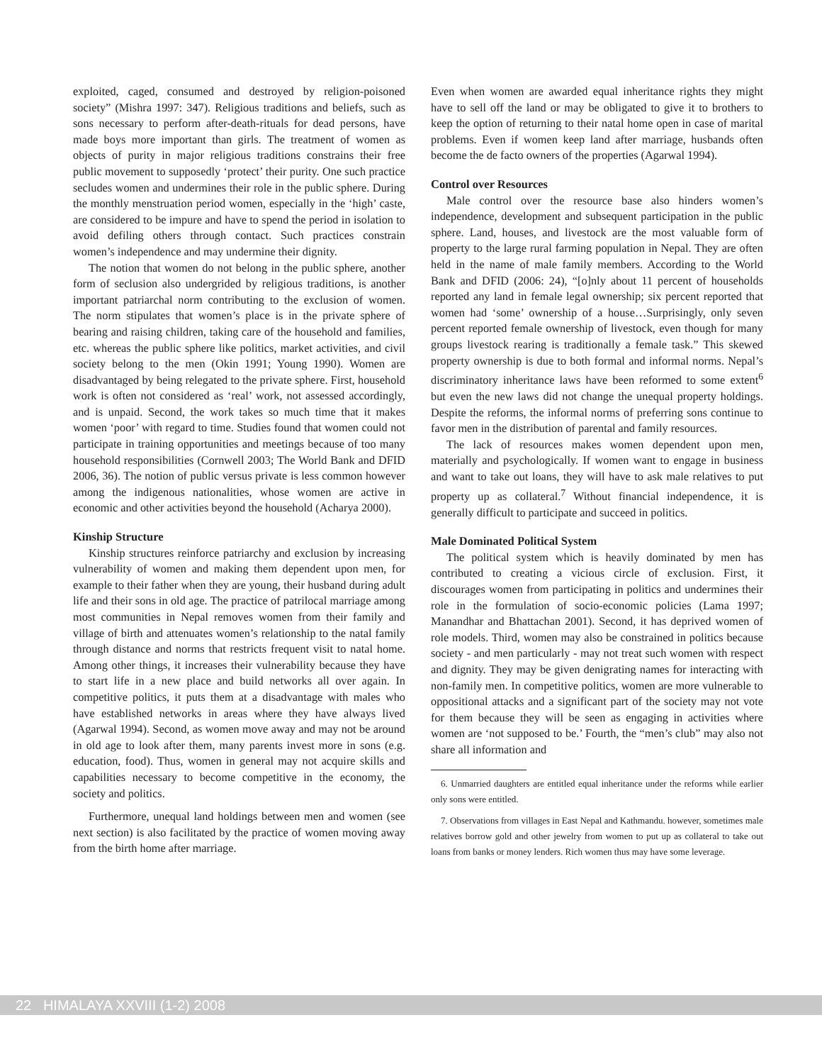exploited, caged, consumed and destroyed by religion-poisoned society” (Mishra 1997: 347). Religious traditions and beliefs, such as sons necessary to perform after-death-rituals for dead persons, have made boys more important than girls. The treatment of women as objects of purity in major religious traditions constrains their free public movement to supposedly ‘protect’ their purity. One such practice secludes women and undermines their role in the public sphere. During the monthly menstruation period women, especially in the ‘high’ caste, are considered to be impure and have to spend the period in isolation to avoid defiling others through contact. Such practices constrain women’s independence and may undermine their dignity.
The notion that women do not belong in the public sphere, another form of seclusion also undergrided by religious traditions, is another important patriarchal norm contributing to the exclusion of women. The norm stipulates that women’s place is in the private sphere of bearing and raising children, taking care of the household and families, etc. whereas the public sphere like politics, market activities, and civil society belong to the men (Okin 1991; Young 1990). Women are disadvantaged by being relegated to the private sphere. First, household work is often not considered as ‘real’ work, not assessed accordingly, and is unpaid. Second, the work takes so much time that it makes women ‘poor’ with regard to time. Studies found that women could not participate in training opportunities and meetings because of too many household responsibilities (Cornwell 2003; The World Bank and DFID 2006, 36). The notion of public versus private is less common however among the indigenous nationalities, whose women are active in economic and other activities beyond the household (Acharya 2000).
Kinship Structure
Kinship structures reinforce patriarchy and exclusion by increasing vulnerability of women and making them dependent upon men, for example to their father when they are young, their husband during adult life and their sons in old age. The practice of patrilocal marriage among most communities in Nepal removes women from their family and village of birth and attenuates women’s relationship to the natal family through distance and norms that restricts frequent visit to natal home. Among other things, it increases their vulnerability because they have to start life in a new place and build networks all over again. In competitive politics, it puts them at a disadvantage with males who have established networks in areas where they have always lived (Agarwal 1994). Second, as women move away and may not be around in old age to look after them, many parents invest more in sons (e.g. education, food). Thus, women in general may not acquire skills and capabilities necessary to become competitive in the economy, the society and politics.
Furthermore, unequal land holdings between men and women (see next section) is also facilitated by the practice of women moving away from the birth home after marriage.
Even when women are awarded equal inheritance rights they might have to sell off the land or may be obligated to give it to brothers to keep the option of returning to their natal home open in case of marital problems. Even if women keep land after marriage, husbands often become the de facto owners of the properties (Agarwal 1994).
Control over Resources
Male control over the resource base also hinders women’s independence, development and subsequent participation in the public sphere. Land, houses, and livestock are the most valuable form of property to the large rural farming population in Nepal. They are often held in the name of male family members. According to the World Bank and DFID (2006: 24), “[o]nly about 11 percent of households reported any land in female legal ownership; six percent reported that women had ‘some’ ownership of a house…Surprisingly, only seven percent reported female ownership of livestock, even though for many groups livestock rearing is traditionally a female task.” This skewed property ownership is due to both formal and informal norms. Nepal’s discriminatory inheritance laws have been reformed to some extent<sup>6</sup> but even the new laws did not change the unequal property holdings. Despite the reforms, the informal norms of preferring sons continue to favor men in the distribution of parental and family resources.
The lack of resources makes women dependent upon men, materially and psychologically. If women want to engage in business and want to take out loans, they will have to ask male relatives to put property up as collateral.<sup>7</sup> Without financial independence, it is generally difficult to participate and succeed in politics.
Male Dominated Political System
The political system which is heavily dominated by men has contributed to creating a vicious circle of exclusion. First, it discourages women from participating in politics and undermines their role in the formulation of socio-economic policies (Lama 1997; Manandhar and Bhattachan 2001). Second, it has deprived women of role models. Third, women may also be constrained in politics because society - and men particularly - may not treat such women with respect and dignity. They may be given denigrating names for interacting with non-family men. In competitive politics, women are more vulnerable to oppositional attacks and a significant part of the society may not vote for them because they will be seen as engaging in activities where women are ‘not supposed to be.’ Fourth, the “men’s club” may also not share all information and
6. Unmarried daughters are entitled equal inheritance under the reforms while earlier only sons were entitled.
7. Observations from villages in East Nepal and Kathmandu. however, sometimes male relatives borrow gold and other jewelry from women to put up as collateral to take out loans from banks or money lenders. Rich women thus may have some leverage.
22 HIMALAYA XXVIII (1-2) 2008